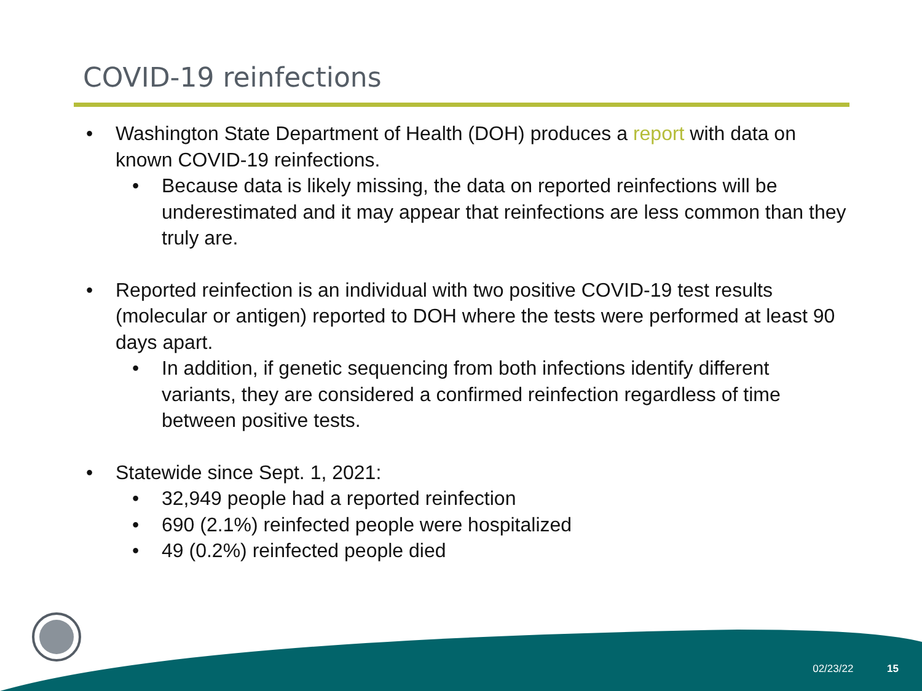COVID-19 reinfections
• Washington State Department of Health (DOH) produces a report with data on known COVID-19 reinfections.
• Because data is likely missing, the data on reported reinfections will be underestimated and it may appear that reinfections are less common than they truly are.
• Reported reinfection is an individual with two positive COVID-19 test results (molecular or antigen) reported to DOH where the tests were performed at least 90 days apart.
• In addition, if genetic sequencing from both infections identify different variants, they are considered a confirmed reinfection regardless of time between positive tests.
• Statewide since Sept. 1, 2021:
• 32,949 people had a reported reinfection
• 690 (2.1%) reinfected people were hospitalized
• 49 (0.2%) reinfected people died
02/23/22 15